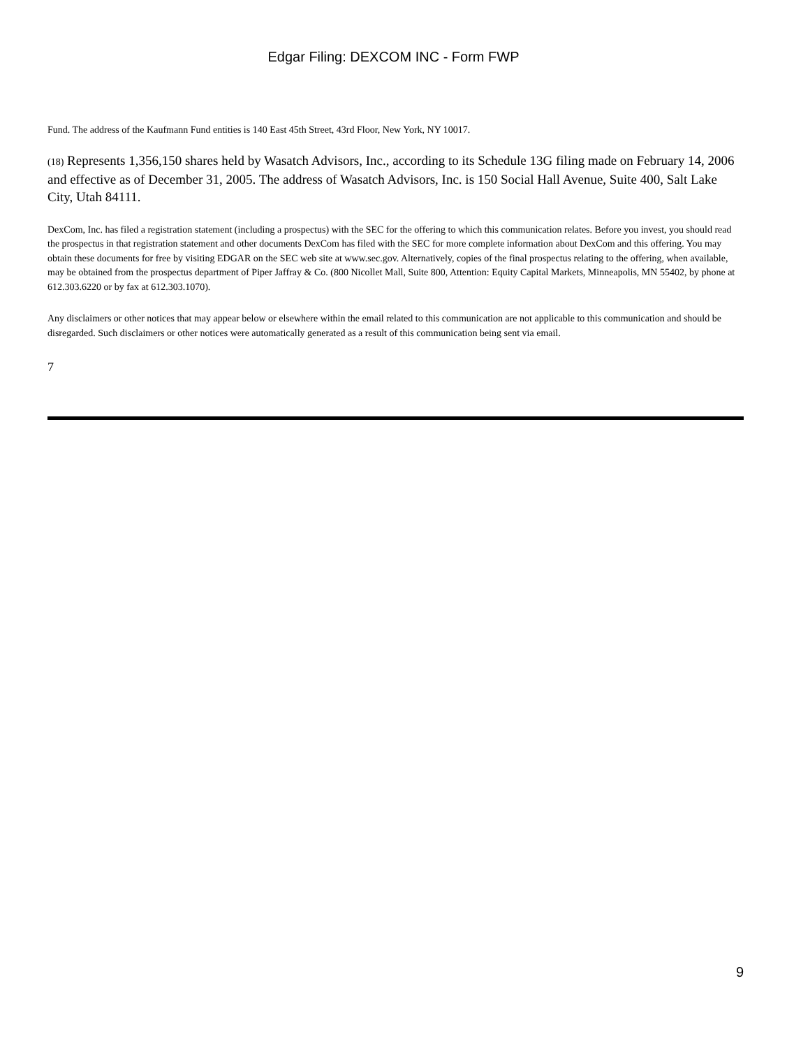Edgar Filing: DEXCOM INC - Form FWP
Fund. The address of the Kaufmann Fund entities is 140 East 45th Street, 43rd Floor, New York, NY 10017.
(18) Represents 1,356,150 shares held by Wasatch Advisors, Inc., according to its Schedule 13G filing made on February 14, 2006 and effective as of December 31, 2005. The address of Wasatch Advisors, Inc. is 150 Social Hall Avenue, Suite 400, Salt Lake City, Utah 84111.
DexCom, Inc. has filed a registration statement (including a prospectus) with the SEC for the offering to which this communication relates. Before you invest, you should read the prospectus in that registration statement and other documents DexCom has filed with the SEC for more complete information about DexCom and this offering. You may obtain these documents for free by visiting EDGAR on the SEC web site at www.sec.gov. Alternatively, copies of the final prospectus relating to the offering, when available, may be obtained from the prospectus department of Piper Jaffray & Co. (800 Nicollet Mall, Suite 800, Attention: Equity Capital Markets, Minneapolis, MN 55402, by phone at 612.303.6220 or by fax at 612.303.1070).
Any disclaimers or other notices that may appear below or elsewhere within the email related to this communication are not applicable to this communication and should be disregarded. Such disclaimers or other notices were automatically generated as a result of this communication being sent via email.
7
9